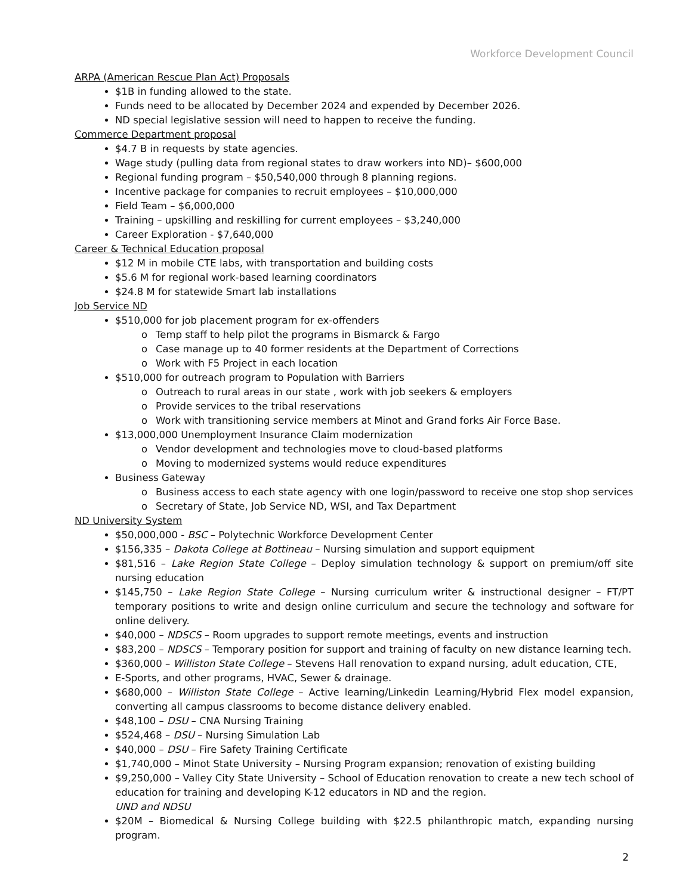Workforce Development Council
ARPA (American Rescue Plan Act) Proposals
$1B in funding allowed to the state.
Funds need to be allocated by December 2024 and expended by December 2026.
ND special legislative session will need to happen to receive the funding.
Commerce Department proposal
$4.7 B in requests by state agencies.
Wage study (pulling data from regional states to draw workers into ND)– $600,000
Regional funding program – $50,540,000 through 8 planning regions.
Incentive package for companies to recruit employees – $10,000,000
Field Team – $6,000,000
Training – upskilling and reskilling for current employees – $3,240,000
Career Exploration - $7,640,000
Career & Technical Education proposal
$12 M in mobile CTE labs, with transportation and building costs
$5.6 M for regional work-based learning coordinators
$24.8 M for statewide Smart lab installations
Job Service ND
$510,000 for job placement program for ex-offenders
o Temp staff to help pilot the programs in Bismarck & Fargo
o Case manage up to 40 former residents at the Department of Corrections
o Work with F5 Project in each location
$510,000 for outreach program to Population with Barriers
o Outreach to rural areas in our state , work with job seekers & employers
o Provide services to the tribal reservations
o Work with transitioning service members at Minot and Grand forks Air Force Base.
$13,000,000 Unemployment Insurance Claim modernization
o Vendor development and technologies move to cloud-based platforms
o Moving to modernized systems would reduce expenditures
Business Gateway
o Business access to each state agency with one login/password to receive one stop shop services
o Secretary of State, Job Service ND, WSI, and Tax Department
ND University System
$50,000,000 - BSC – Polytechnic Workforce Development Center
$156,335 – Dakota College at Bottineau – Nursing simulation and support equipment
$81,516 – Lake Region State College – Deploy simulation technology & support on premium/off site nursing education
$145,750 – Lake Region State College – Nursing curriculum writer & instructional designer – FT/PT temporary positions to write and design online curriculum and secure the technology and software for online delivery.
$40,000 – NDSCS – Room upgrades to support remote meetings, events and instruction
$83,200 – NDSCS – Temporary position for support and training of faculty on new distance learning tech.
$360,000 – Williston State College – Stevens Hall renovation to expand nursing, adult education, CTE,
E-Sports, and other programs, HVAC, Sewer & drainage.
$680,000 – Williston State College – Active learning/Linkedin Learning/Hybrid Flex model expansion, converting all campus classrooms to become distance delivery enabled.
$48,100 – DSU – CNA Nursing Training
$524,468 – DSU – Nursing Simulation Lab
$40,000 – DSU – Fire Safety Training Certificate
$1,740,000 – Minot State University – Nursing Program expansion; renovation of existing building
$9,250,000 – Valley City State University – School of Education renovation to create a new tech school of education for training and developing K-12 educators in ND and the region.
UND and NDSU
$20M – Biomedical & Nursing College building with $22.5 philanthropic match, expanding nursing program.
2